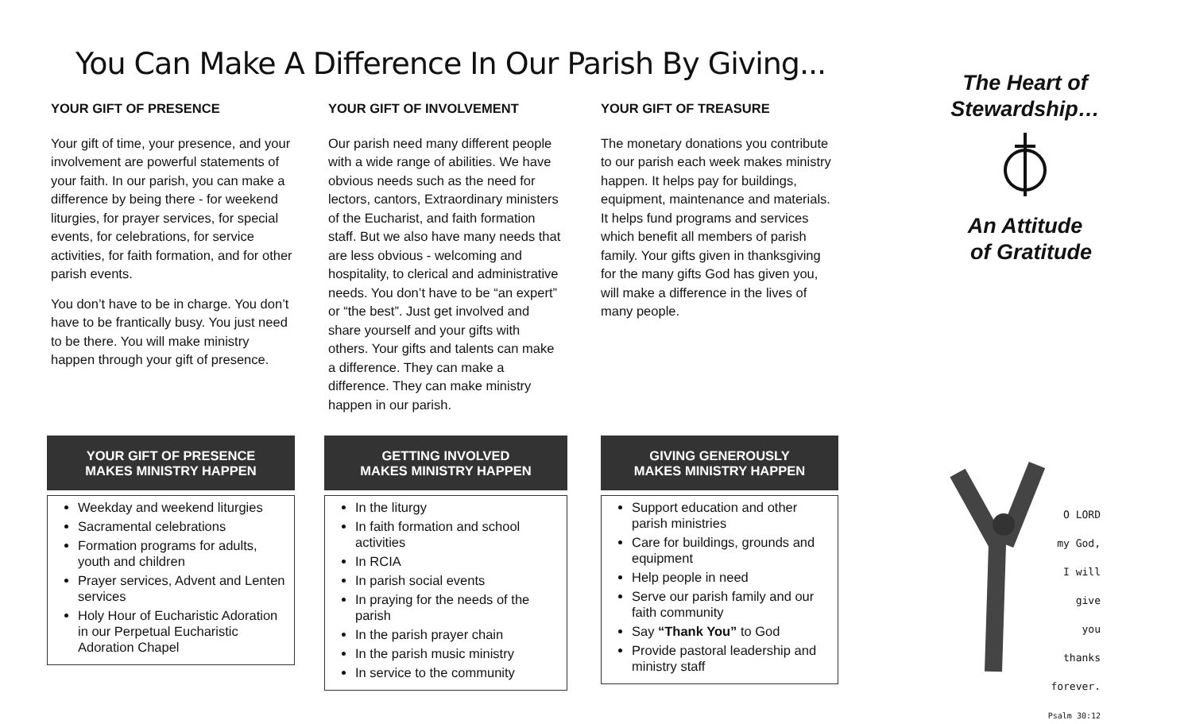You Can Make A Difference In Our Parish By Giving...
YOUR GIFT OF PRESENCE
Your gift of time, your presence, and your involvement are powerful statements of your faith. In our parish, you can make a difference by being there - for weekend liturgies, for prayer services, for special events, for celebrations, for service activities, for faith formation, and for other parish events.
You don’t have to be in charge. You don’t have to be frantically busy. You just need to be there. You will make ministry happen through your gift of presence.
YOUR GIFT OF INVOLVEMENT
Our parish need many different people with a wide range of abilities. We have obvious needs such as the need for lectors, cantors, Extraordinary ministers of the Eucharist, and faith formation staff. But we also have many needs that are less obvious - welcoming and hospitality, to clerical and administrative needs. You don’t have to be “an expert” or “the best”. Just get involved and share yourself and your gifts with others. Your gifts and talents can make a difference. They can make a difference. They can make ministry happen in our parish.
YOUR GIFT OF TREASURE
The monetary donations you contribute to our parish each week makes ministry happen. It helps pay for buildings, equipment, maintenance and materials. It helps fund programs and services which benefit all members of parish family. Your gifts given in thanksgiving for the many gifts God has given you, will make a difference in the lives of many people.
YOUR GIFT OF PRESENCE
MAKES MINISTRY HAPPEN
Weekday and weekend liturgies
Sacramental celebrations
Formation programs for adults, youth and children
Prayer services, Advent and Lenten services
Holy Hour of Eucharistic Adoration in our Perpetual Eucharistic Adoration Chapel
GETTING INVOLVED
MAKES MINISTRY HAPPEN
In the liturgy
In faith formation and school activities
In RCIA
In parish social events
In praying for the needs of the parish
In the parish prayer chain
In the parish music ministry
In service to the community
GIVING GENEROUSLY
MAKES MINISTRY HAPPEN
Support education and other parish ministries
Care for buildings, grounds and equipment
Help people in need
Serve our parish family and our faith community
Say “Thank You” to God
Provide pastoral leadership and ministry staff
The Heart of Stewardship…
An Attitude
of Gratitude
O LORD
my God,
I will give
you thanks
forever.
Psalm 30:12